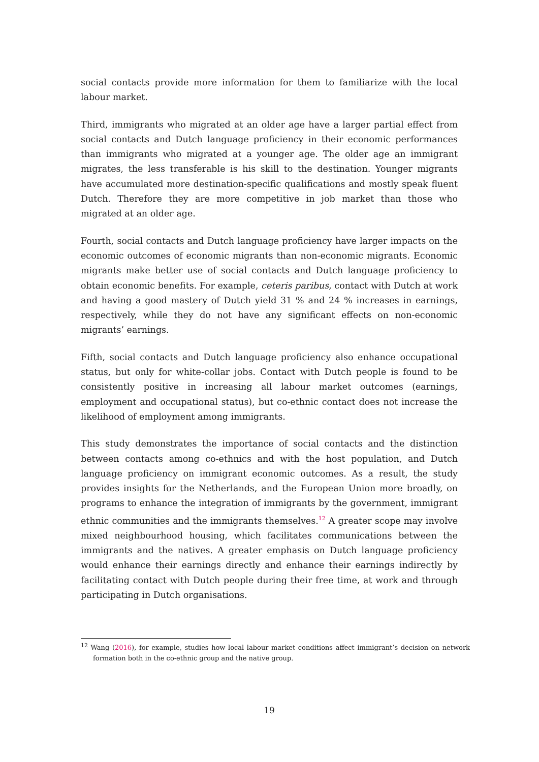social contacts provide more information for them to familiarize with the local labour market.
Third, immigrants who migrated at an older age have a larger partial effect from social contacts and Dutch language proficiency in their economic performances than immigrants who migrated at a younger age. The older age an immigrant migrates, the less transferable is his skill to the destination. Younger migrants have accumulated more destination-specific qualifications and mostly speak fluent Dutch. Therefore they are more competitive in job market than those who migrated at an older age.
Fourth, social contacts and Dutch language proficiency have larger impacts on the economic outcomes of economic migrants than non-economic migrants. Economic migrants make better use of social contacts and Dutch language proficiency to obtain economic benefits. For example, ceteris paribus, contact with Dutch at work and having a good mastery of Dutch yield 31 % and 24 % increases in earnings, respectively, while they do not have any significant effects on non-economic migrants’ earnings.
Fifth, social contacts and Dutch language proficiency also enhance occupational status, but only for white-collar jobs. Contact with Dutch people is found to be consistently positive in increasing all labour market outcomes (earnings, employment and occupational status), but co-ethnic contact does not increase the likelihood of employment among immigrants.
This study demonstrates the importance of social contacts and the distinction between contacts among co-ethnics and with the host population, and Dutch language proficiency on immigrant economic outcomes. As a result, the study provides insights for the Netherlands, and the European Union more broadly, on programs to enhance the integration of immigrants by the government, immigrant ethnic communities and the immigrants themselves.<sup>12</sup> A greater scope may involve mixed neighbourhood housing, which facilitates communications between the immigrants and the natives. A greater emphasis on Dutch language proficiency would enhance their earnings directly and enhance their earnings indirectly by facilitating contact with Dutch people during their free time, at work and through participating in Dutch organisations.
<sup>12</sup> Wang (2016), for example, studies how local labour market conditions affect immigrant’s decision on network formation both in the co-ethnic group and the native group.
19